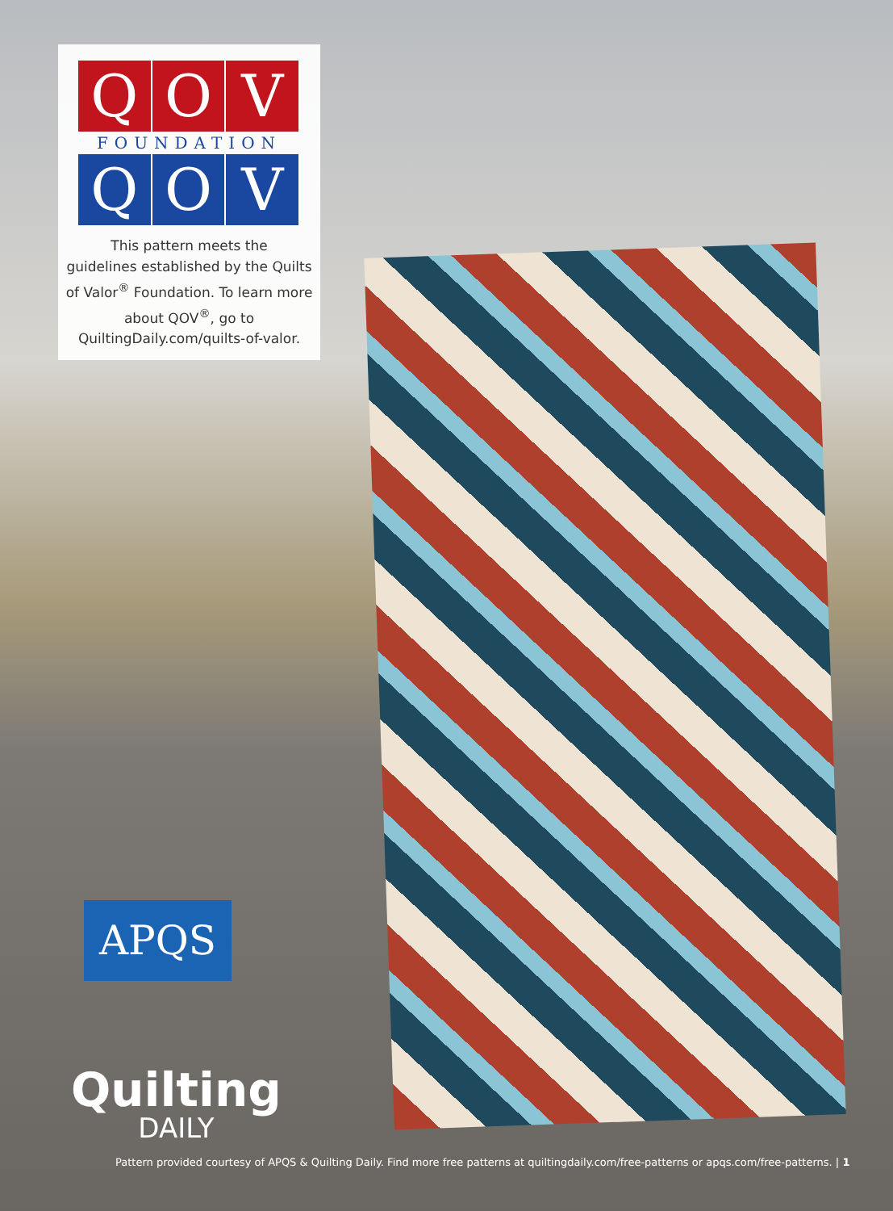Q O V
FOUNDATION
Q O V
This pattern meets the
guidelines established by the Quilts
of Valor<sup>®</sup> Foundation. To learn more
about QOV<sup>®</sup>, go to
QuiltingDaily.com/quilts-of-valor.
APQS
Quilting
DAILY
Pattern provided courtesy of APQS & Quilting Daily. Find more free patterns at quiltingdaily.com/free-patterns or apqs.com/free-patterns. | 1